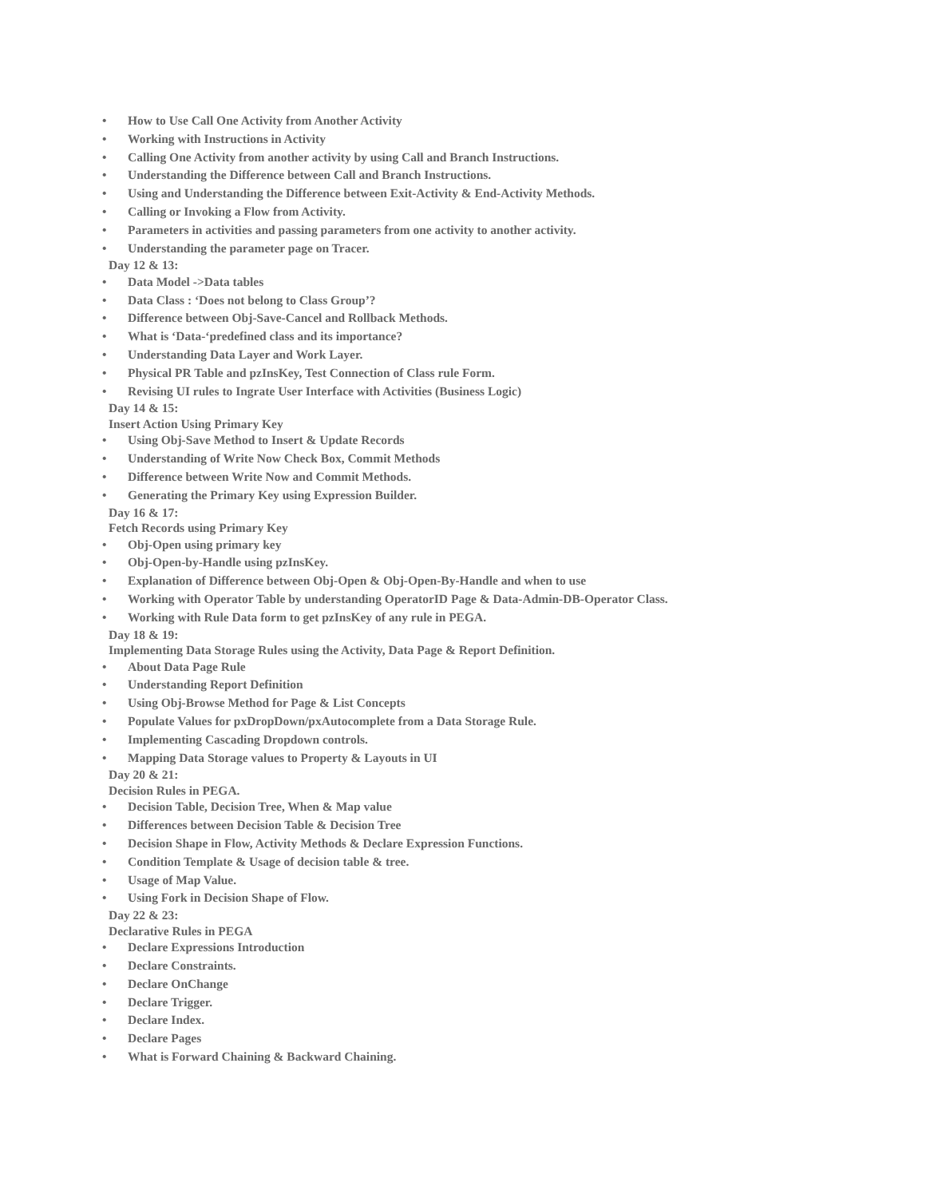• How to Use Call One Activity from Another Activity
• Working with Instructions in Activity
• Calling One Activity from another activity by using Call and Branch Instructions.
• Understanding the Difference between Call and Branch Instructions.
• Using and Understanding the Difference between Exit-Activity & End-Activity Methods.
• Calling or Invoking a Flow from Activity.
• Parameters in activities and passing parameters from one activity to another activity.
• Understanding the parameter page on Tracer.
Day 12 & 13:
• Data Model ->Data tables
• Data Class : ‘Does not belong to Class Group’?
• Difference between Obj-Save-Cancel and Rollback Methods.
• What is ‘Data-‘predefined class and its importance?
• Understanding Data Layer and Work Layer.
• Physical PR Table and pzInsKey, Test Connection of Class rule Form.
• Revising UI rules to Ingrate User Interface with Activities (Business Logic)
Day 14 & 15:
Insert Action Using Primary Key
• Using Obj-Save Method to Insert & Update Records
• Understanding of Write Now Check Box, Commit Methods
• Difference between Write Now and Commit Methods.
• Generating the Primary Key using Expression Builder.
Day 16 & 17:
Fetch Records using Primary Key
• Obj-Open using primary key
• Obj-Open-by-Handle using pzInsKey.
• Explanation of Difference between Obj-Open & Obj-Open-By-Handle and when to use
• Working with Operator Table by understanding OperatorID Page & Data-Admin-DB-Operator Class.
• Working with Rule Data form to get pzInsKey of any rule in PEGA.
Day 18 & 19:
Implementing Data Storage Rules using the Activity, Data Page & Report Definition.
• About Data Page Rule
• Understanding Report Definition
• Using Obj-Browse Method for Page & List Concepts
• Populate Values for pxDropDown/pxAutocomplete from a Data Storage Rule.
• Implementing Cascading Dropdown controls.
• Mapping Data Storage values to Property & Layouts in UI
Day 20 & 21:
Decision Rules in PEGA.
• Decision Table, Decision Tree, When & Map value
• Differences between Decision Table & Decision Tree
• Decision Shape in Flow, Activity Methods & Declare Expression Functions.
• Condition Template & Usage of decision table & tree.
• Usage of Map Value.
• Using Fork in Decision Shape of Flow.
Day 22 & 23:
Declarative Rules in PEGA
• Declare Expressions Introduction
• Declare Constraints.
• Declare OnChange
• Declare Trigger.
• Declare Index.
• Declare Pages
• What is Forward Chaining & Backward Chaining.